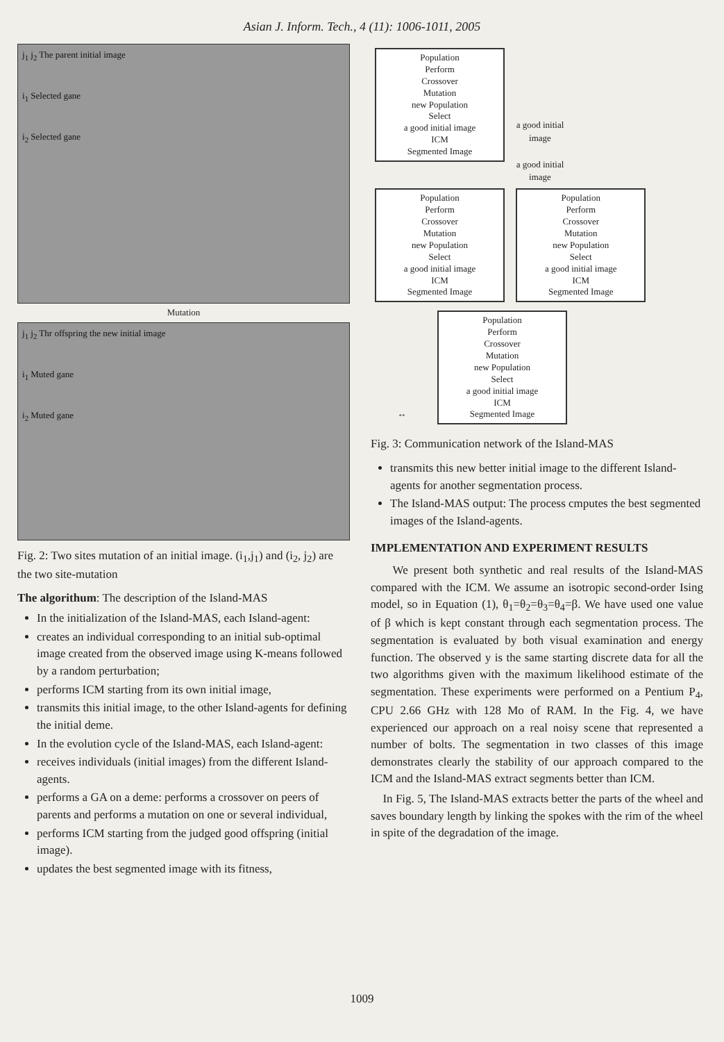Asian J. Inform. Tech., 4 (11): 1006-1011, 2005
j<sub>1</sub> j<sub>2</sub> The parent initial image
i<sub>1</sub> Selected gane
i<sub>2</sub> Selected gane
Mutation
j<sub>1</sub> j<sub>2</sub> Thr offspring the new initial image
i<sub>1</sub> Muted gane
i<sub>2</sub> Muted gane
Fig. 2: Two sites mutation of an initial image. (i<sub>1</sub>,j<sub>1</sub>) and (i<sub>2</sub>, j<sub>2</sub>) are the two site-mutation
The algorithum: The description of the Island-MAS
In the initialization of the Island-MAS, each Island-agent:
creates an individual corresponding to an initial sub-optimal image created from the observed image using K-means followed by a random perturbation;
performs ICM starting from its own initial image,
transmits this initial image, to the other Island-agents for defining the initial deme.
In the evolution cycle of the Island-MAS, each Island-agent:
receives individuals (initial images) from the different Island-agents.
performs a GA on a deme: performs a crossover on peers of parents and performs a mutation on one or several individual,
performs ICM starting from the judged good offspring (initial image).
updates the best segmented image with its fitness,
Population
Perform
Crossover
Mutation
new Population
Select
a good initial image
ICM
Segmented Image
a good initial image
a good initial image
Population
Perform
Crossover
Mutation
new Population
Select
a good initial image
ICM
Segmented Image
Population
Perform
Crossover
Mutation
new Population
Select
a good initial image
ICM
Segmented Image
↔
Population
Perform
Crossover
Mutation
new Population
Select
a good initial image
ICM
Segmented Image
Fig. 3: Communication network of the Island-MAS
transmits this new better initial image to the different Island-agents for another segmentation process.
The Island-MAS output: The process cmputes the best segmented images of the Island-agents.
IMPLEMENTATION AND EXPERIMENT RESULTS
We present both synthetic and real results of the Island-MAS compared with the ICM. We assume an isotropic second-order Ising model, so in Equation (1), θ<sub>1</sub>=θ<sub>2</sub>=θ<sub>3</sub>=θ<sub>4</sub>=β. We have used one value of β which is kept constant through each segmentation process. The segmentation is evaluated by both visual examination and energy function. The observed y is the same starting discrete data for all the two algorithms given with the maximum likelihood estimate of the segmentation. These experiments were performed on a Pentium P<sub>4</sub>, CPU 2.66 GHz with 128 Mo of RAM. In the Fig. 4, we have experienced our approach on a real noisy scene that represented a number of bolts. The segmentation in two classes of this image demonstrates clearly the stability of our approach compared to the ICM and the Island-MAS extract segments better than ICM.
In Fig. 5, The Island-MAS extracts better the parts of the wheel and saves boundary length by linking the spokes with the rim of the wheel in spite of the degradation of the image.
1009